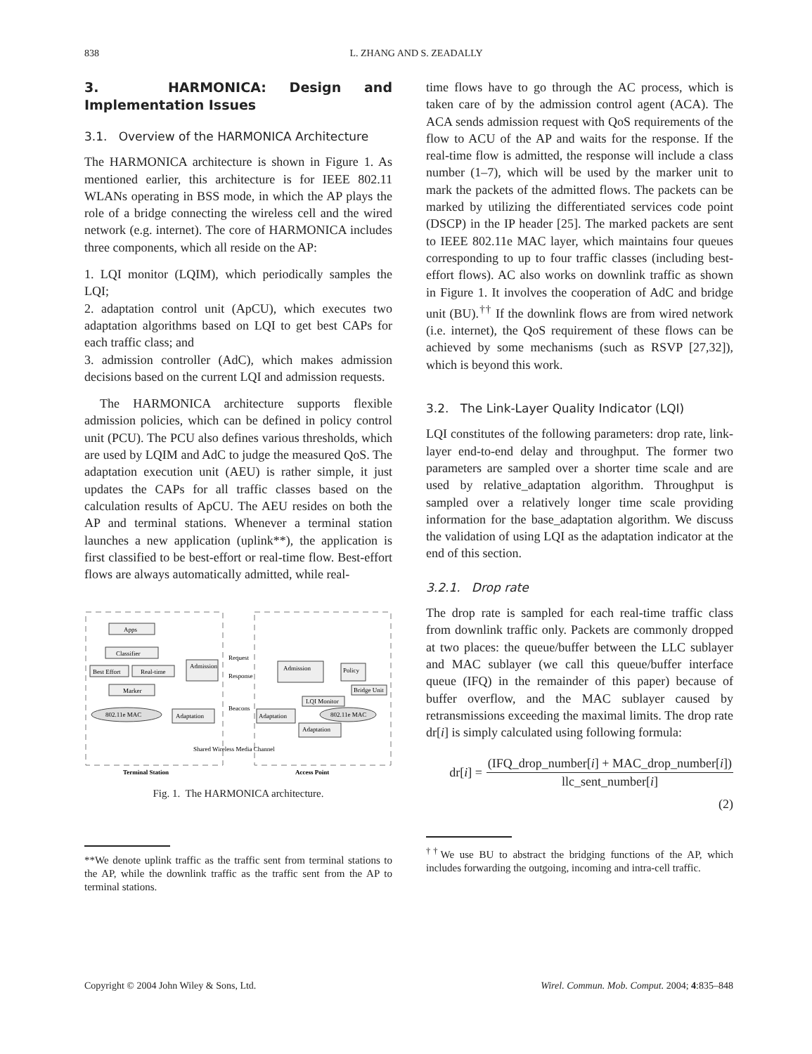838 L. ZHANG AND S. ZEADALLY
3. HARMONICA: Design and Implementation Issues
3.1. Overview of the HARMONICA Architecture
The HARMONICA architecture is shown in Figure 1. As mentioned earlier, this architecture is for IEEE 802.11 WLANs operating in BSS mode, in which the AP plays the role of a bridge connecting the wireless cell and the wired network (e.g. internet). The core of HARMONICA includes three components, which all reside on the AP:
1. LQI monitor (LQIM), which periodically samples the LQI;
2. adaptation control unit (ApCU), which executes two adaptation algorithms based on LQI to get best CAPs for each traffic class; and
3. admission controller (AdC), which makes admission decisions based on the current LQI and admission requests.
The HARMONICA architecture supports flexible admission policies, which can be defined in policy control unit (PCU). The PCU also defines various thresholds, which are used by LQIM and AdC to judge the measured QoS. The adaptation execution unit (AEU) is rather simple, it just updates the CAPs for all traffic classes based on the calculation results of ApCU. The AEU resides on both the AP and terminal stations. Whenever a terminal station launches a new application (uplink**), the application is first classified to be best-effort or real-time flow. Best-effort flows are always automatically admitted, while real-
Apps
Classifier
Best Effort
Real-time
Admission
Marker
802.11e MAC
Adaptation
Request
Response
Beacons
Admission
Policy
Bridge Unit
LQI Monitor
Adaptation
802.11e MAC
Adaptation
Shared Wireless Media Channel
Terminal Station
Access Point
Fig. 1. The HARMONICA architecture.
**We denote uplink traffic as the traffic sent from terminal stations to the AP, while the downlink traffic as the traffic sent from the AP to terminal stations.
time flows have to go through the AC process, which is taken care of by the admission control agent (ACA). The ACA sends admission request with QoS requirements of the flow to ACU of the AP and waits for the response. If the real-time flow is admitted, the response will include a class number (1–7), which will be used by the marker unit to mark the packets of the admitted flows. The packets can be marked by utilizing the differentiated services code point (DSCP) in the IP header [25]. The marked packets are sent to IEEE 802.11e MAC layer, which maintains four queues corresponding to up to four traffic classes (including best-effort flows). AC also works on downlink traffic as shown in Figure 1. It involves the cooperation of AdC and bridge unit (BU).<sup>††</sup> If the downlink flows are from wired network (i.e. internet), the QoS requirement of these flows can be achieved by some mechanisms (such as RSVP [27,32]), which is beyond this work.
3.2. The Link-Layer Quality Indicator (LQI)
LQI constitutes of the following parameters: drop rate, link-layer end-to-end delay and throughput. The former two parameters are sampled over a shorter time scale and are used by relative_adaptation algorithm. Throughput is sampled over a relatively longer time scale providing information for the base_adaptation algorithm. We discuss the validation of using LQI as the adaptation indicator at the end of this section.
3.2.1. Drop rate
The drop rate is sampled for each real-time traffic class from downlink traffic only. Packets are commonly dropped at two places: the queue/buffer between the LLC sublayer and MAC sublayer (we call this queue/buffer interface queue (IFQ) in the remainder of this paper) because of buffer overflow, and the MAC sublayer caused by retransmissions exceeding the maximal limits. The drop rate dr[i] is simply calculated using following formula:
dr[i] =
(IFQ_drop_number[i] + MAC_drop_number[i])
llc_sent_number[i]
(2)
<sup>††</sup> We use BU to abstract the bridging functions of the AP, which includes forwarding the outgoing, incoming and intra-cell traffic.
Copyright © 2004 John Wiley & Sons, Ltd. Wirel. Commun. Mob. Comput. 2004; 4:835–848